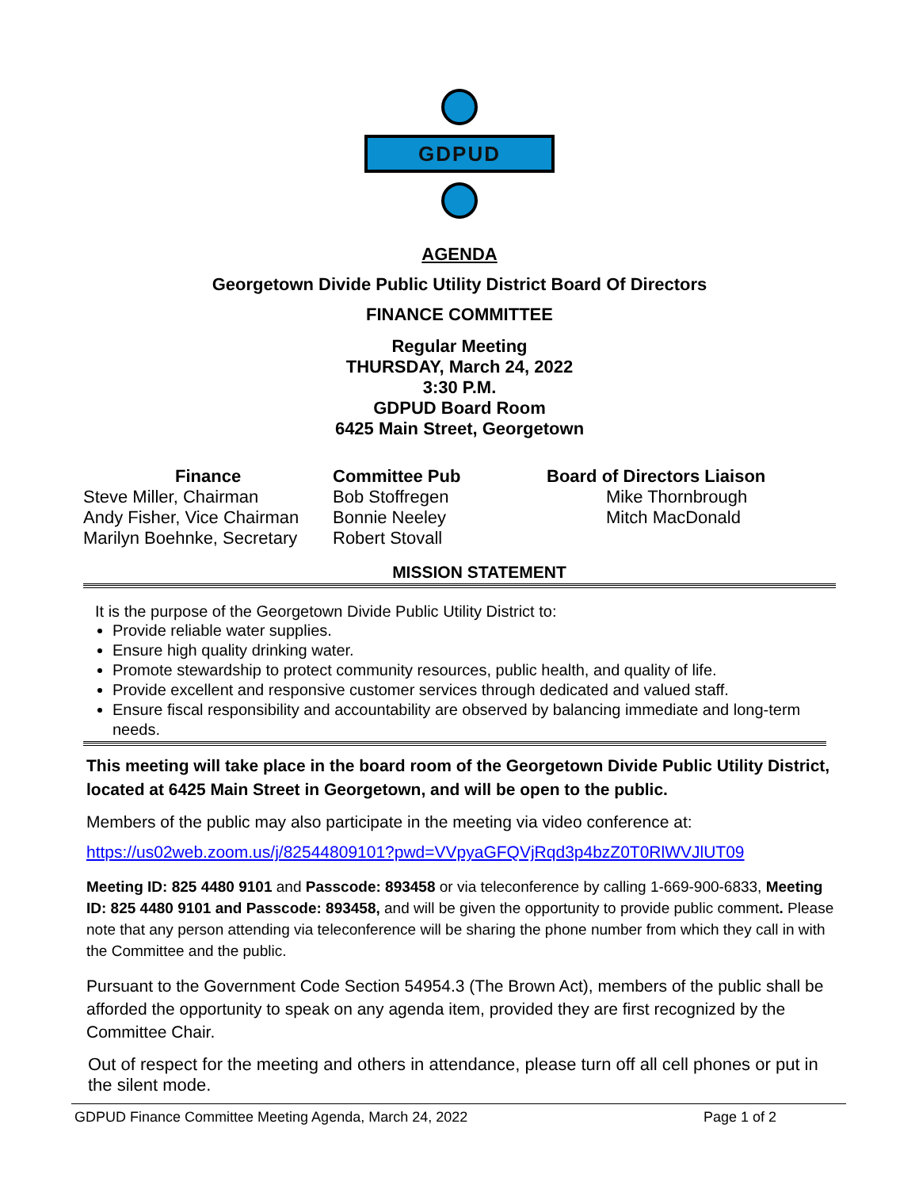GDPUD
AGENDA
Georgetown Divide Public Utility District Board Of Directors
FINANCE COMMITTEE
Regular Meeting
THURSDAY, March 24, 2022
3:30 P.M.
GDPUD Board Room
6425 Main Street, Georgetown
Finance
Steve Miller, Chairman
Andy Fisher, Vice Chairman
Marilyn Boehnke, Secretary
Committee Pub
Bob Stoffregen
Bonnie Neeley
Robert Stovall
Board of Directors Liaison
Mike Thornbrough
Mitch MacDonald
MISSION STATEMENT
It is the purpose of the Georgetown Divide Public Utility District to:
Provide reliable water supplies.
Ensure high quality drinking water.
Promote stewardship to protect community resources, public health, and quality of life.
Provide excellent and responsive customer services through dedicated and valued staff.
Ensure fiscal responsibility and accountability are observed by balancing immediate and long-term needs.
This meeting will take place in the board room of the Georgetown Divide Public Utility District, located at 6425 Main Street in Georgetown, and will be open to the public.
Members of the public may also participate in the meeting via video conference at:
https://us02web.zoom.us/j/82544809101?pwd=VVpyaGFQVjRqd3p4bzZ0T0RlWVJlUT09
Meeting ID: 825 4480 9101 and Passcode: 893458 or via teleconference by calling 1-669-900-6833, Meeting ID: 825 4480 9101 and Passcode: 893458, and will be given the opportunity to provide public comment. Please note that any person attending via teleconference will be sharing the phone number from which they call in with the Committee and the public.
Pursuant to the Government Code Section 54954.3 (The Brown Act), members of the public shall be afforded the opportunity to speak on any agenda item, provided they are first recognized by the Committee Chair.
Out of respect for the meeting and others in attendance, please turn off all cell phones or put in the silent mode.
GDPUD Finance Committee Meeting Agenda, March 24, 2022 Page 1 of 2